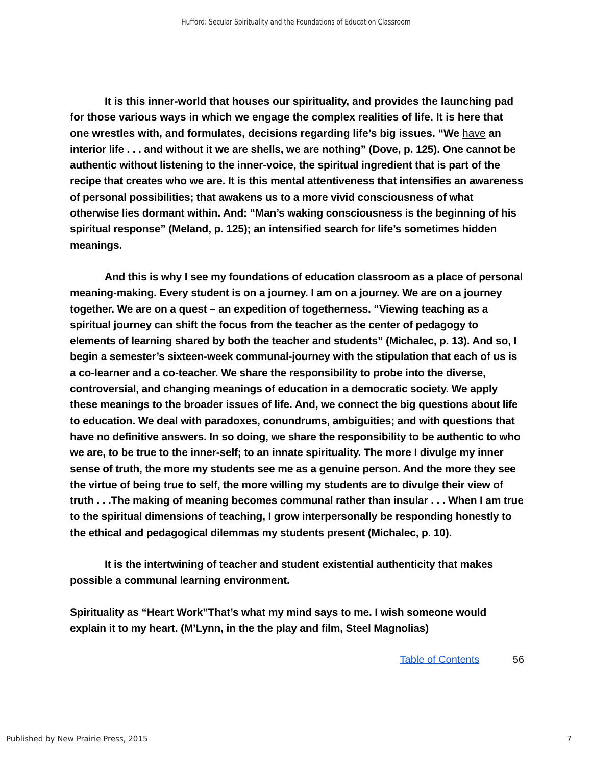Hufford: Secular Spirituality and the Foundations of Education Classroom
It is this inner-world that houses our spirituality, and provides the launching pad for those various ways in which we engage the complex realities of life. It is here that one wrestles with, and formulates, decisions regarding life’s big issues. “We have an interior life . . . and without it we are shells, we are nothing” (Dove, p. 125). One cannot be authentic without listening to the inner-voice, the spiritual ingredient that is part of the recipe that creates who we are. It is this mental attentiveness that intensifies an awareness of personal possibilities; that awakens us to a more vivid consciousness of what otherwise lies dormant within. And: “Man’s waking consciousness is the beginning of his spiritual response” (Meland, p. 125); an intensified search for life’s sometimes hidden meanings.
And this is why I see my foundations of education classroom as a place of personal meaning-making. Every student is on a journey. I am on a journey. We are on a journey together. We are on a quest – an expedition of togetherness. “Viewing teaching as a spiritual journey can shift the focus from the teacher as the center of pedagogy to elements of learning shared by both the teacher and students” (Michalec, p. 13). And so, I begin a semester’s sixteen-week communal-journey with the stipulation that each of us is a co-learner and a co-teacher. We share the responsibility to probe into the diverse, controversial, and changing meanings of education in a democratic society. We apply these meanings to the broader issues of life. And, we connect the big questions about life to education. We deal with paradoxes, conundrums, ambiguities; and with questions that have no definitive answers. In so doing, we share the responsibility to be authentic to who we are, to be true to the inner-self; to an innate spirituality. The more I divulge my inner sense of truth, the more my students see me as a genuine person. And the more they see the virtue of being true to self, the more willing my students are to divulge their view of truth . . .The making of meaning becomes communal rather than insular . . . When I am true to the spiritual dimensions of teaching, I grow interpersonally be responding honestly to the ethical and pedagogical dilemmas my students present (Michalec, p. 10).
It is the intertwining of teacher and student existential authenticity that makes possible a communal learning environment.
Spirituality as “Heart Work”That’s what my mind says to me. I wish someone would explain it to my heart. (M’Lynn, in the the play and film, Steel Magnolias)
Table of Contents 56
Published by New Prairie Press, 2015 7